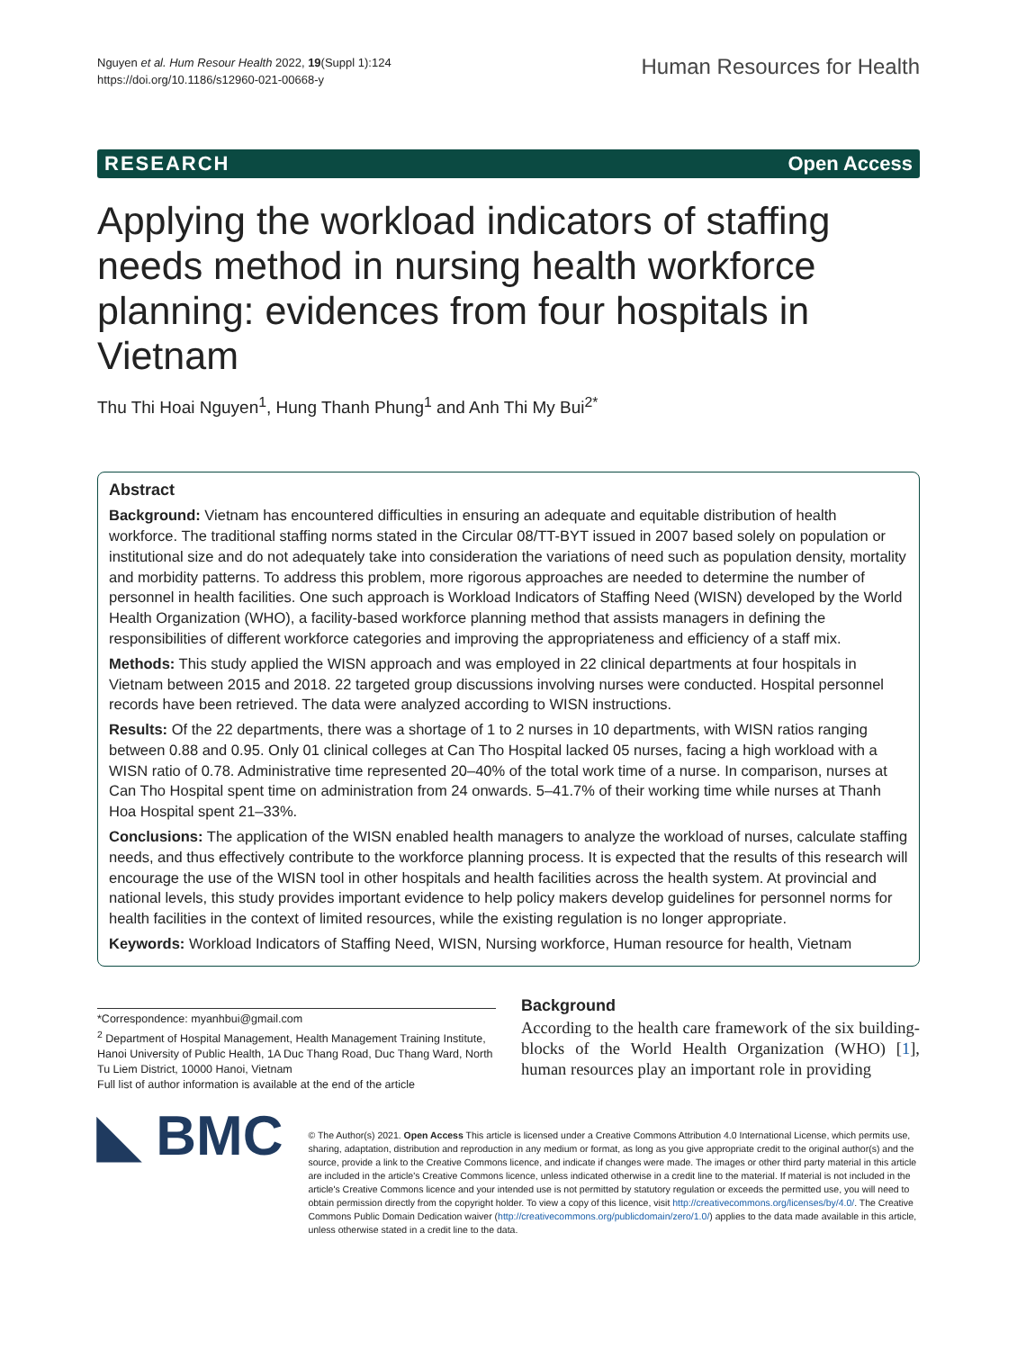Nguyen et al. Hum Resour Health 2022, 19(Suppl 1):124
https://doi.org/10.1186/s12960-021-00668-y
Human Resources for Health
RESEARCH Open Access
Applying the workload indicators of staffing needs method in nursing health workforce planning: evidences from four hospitals in Vietnam
Thu Thi Hoai Nguyen<sup>1</sup>, Hung Thanh Phung<sup>1</sup> and Anh Thi My Bui<sup>2*</sup>
Abstract
Background: Vietnam has encountered difficulties in ensuring an adequate and equitable distribution of health workforce. The traditional staffing norms stated in the Circular 08/TT-BYT issued in 2007 based solely on population or institutional size and do not adequately take into consideration the variations of need such as population density, mortality and morbidity patterns. To address this problem, more rigorous approaches are needed to determine the number of personnel in health facilities. One such approach is Workload Indicators of Staffing Need (WISN) developed by the World Health Organization (WHO), a facility-based workforce planning method that assists managers in defining the responsibilities of different workforce categories and improving the appropriateness and efficiency of a staff mix.
Methods: This study applied the WISN approach and was employed in 22 clinical departments at four hospitals in Vietnam between 2015 and 2018. 22 targeted group discussions involving nurses were conducted. Hospital personnel records have been retrieved. The data were analyzed according to WISN instructions.
Results: Of the 22 departments, there was a shortage of 1 to 2 nurses in 10 departments, with WISN ratios ranging between 0.88 and 0.95. Only 01 clinical colleges at Can Tho Hospital lacked 05 nurses, facing a high workload with a WISN ratio of 0.78. Administrative time represented 20–40% of the total work time of a nurse. In comparison, nurses at Can Tho Hospital spent time on administration from 24 onwards. 5–41.7% of their working time while nurses at Thanh Hoa Hospital spent 21–33%.
Conclusions: The application of the WISN enabled health managers to analyze the workload of nurses, calculate staffing needs, and thus effectively contribute to the workforce planning process. It is expected that the results of this research will encourage the use of the WISN tool in other hospitals and health facilities across the health system. At provincial and national levels, this study provides important evidence to help policy makers develop guidelines for personnel norms for health facilities in the context of limited resources, while the existing regulation is no longer appropriate.
Keywords: Workload Indicators of Staffing Need, WISN, Nursing workforce, Human resource for health, Vietnam
*Correspondence: myanhbui@gmail.com
<sup>2</sup> Department of Hospital Management, Health Management Training Institute, Hanoi University of Public Health, 1A Duc Thang Road, Duc Thang Ward, North Tu Liem District, 10000 Hanoi, Vietnam
Full list of author information is available at the end of the article
Background
According to the health care framework of the six building-blocks of the World Health Organization (WHO) [1], human resources play an important role in providing
◣ BMC
© The Author(s) 2021. Open Access This article is licensed under a Creative Commons Attribution 4.0 International License, which permits use, sharing, adaptation, distribution and reproduction in any medium or format, as long as you give appropriate credit to the original author(s) and the source, provide a link to the Creative Commons licence, and indicate if changes were made. The images or other third party material in this article are included in the article's Creative Commons licence, unless indicated otherwise in a credit line to the material. If material is not included in the article's Creative Commons licence and your intended use is not permitted by statutory regulation or exceeds the permitted use, you will need to obtain permission directly from the copyright holder. To view a copy of this licence, visit http://creativecommons.org/licenses/by/4.0/. The Creative Commons Public Domain Dedication waiver (http://creativecommons.org/publicdomain/zero/1.0/) applies to the data made available in this article, unless otherwise stated in a credit line to the data.